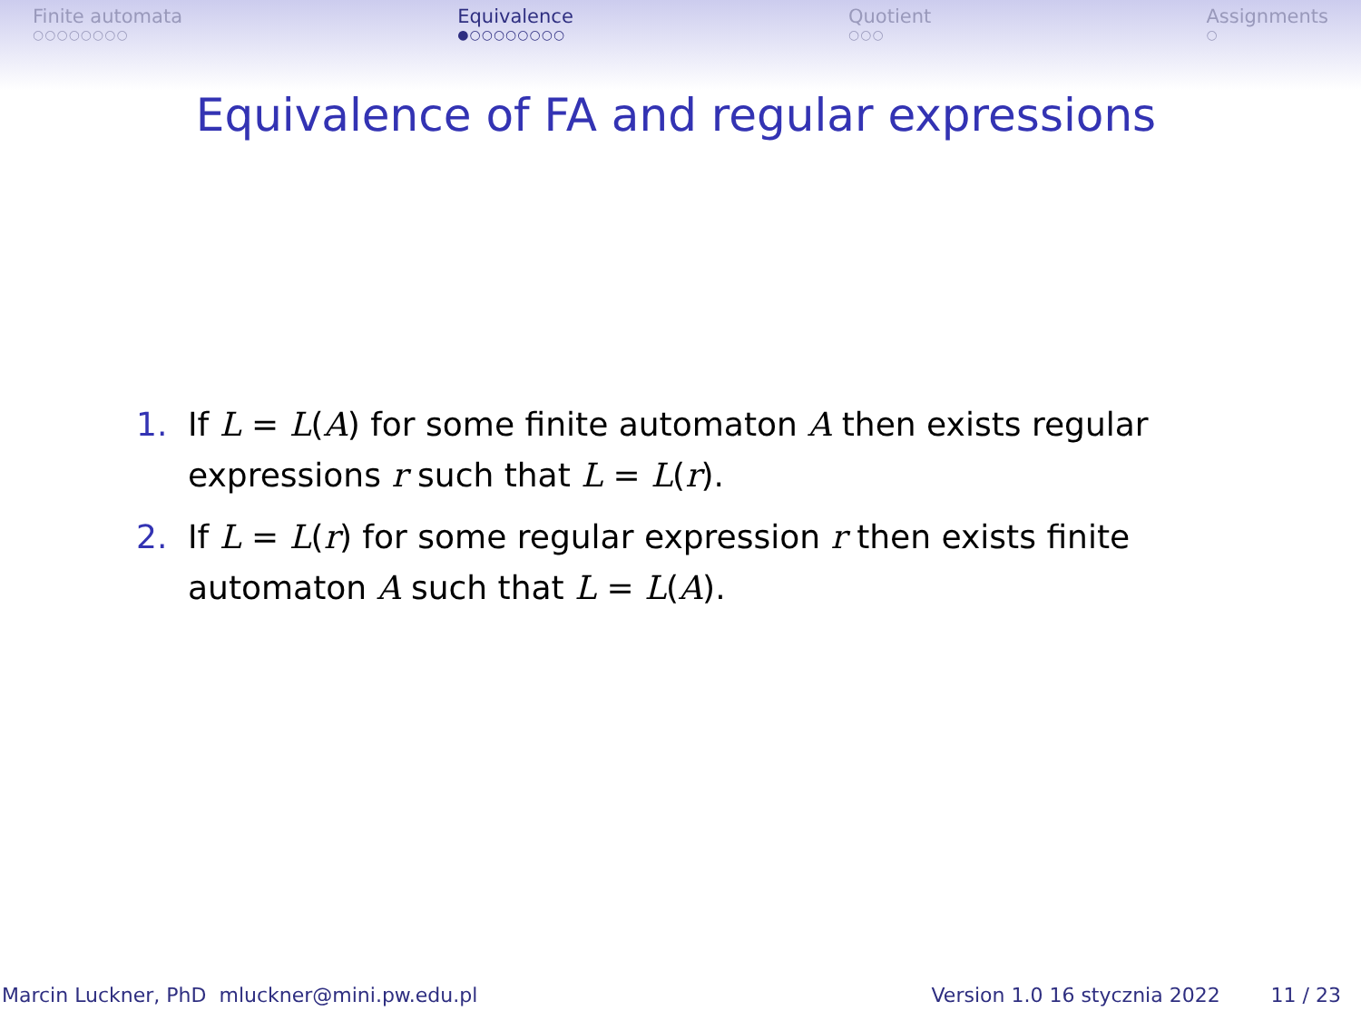Finite automata
○○○○○○○○
Equivalence
●○○○○○○○○
Quotient
○○○
Assignments
○
Equivalence of FA and regular expressions
1. If L = L(A) for some finite automaton A then exists regular expressions r such that L = L(r).
2. If L = L(r) for some regular expression r then exists finite automaton A such that L = L(A).
Marcin Luckner, PhD mluckner@mini.pw.edu.pl Version 1.0 16 stycznia 2022 11 / 23